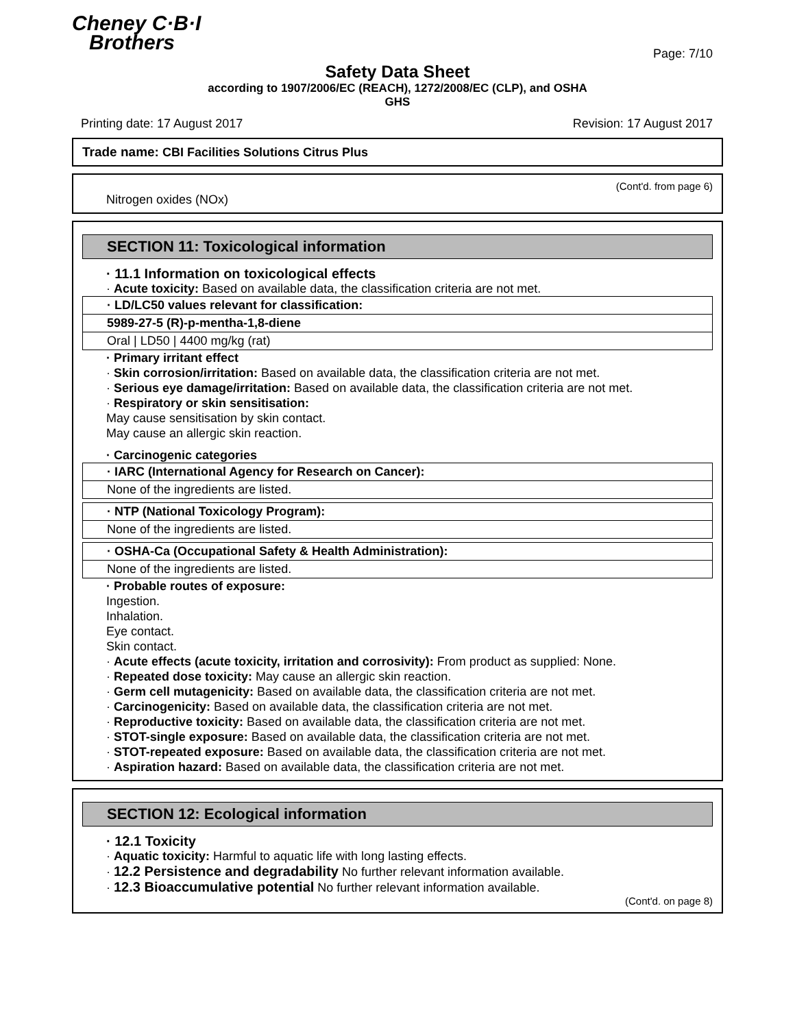Cheney C·B·I
Brothers
Page: 7/10
Safety Data Sheet
according to 1907/2006/EC (REACH), 1272/2008/EC (CLP), and OSHA
GHS
Printing date: 17 August 2017 Revision: 17 August 2017
Trade name: CBI Facilities Solutions Citrus Plus
(Cont'd. from page 6)
Nitrogen oxides (NOx)
SECTION 11: Toxicological information
· 11.1 Information on toxicological effects
· Acute toxicity: Based on available data, the classification criteria are not met.
· LD/LC50 values relevant for classification:
5989-27-5 (R)-p-mentha-1,8-diene
Oral | LD50 | 4400 mg/kg (rat)
· Primary irritant effect
· Skin corrosion/irritation: Based on available data, the classification criteria are not met.
· Serious eye damage/irritation: Based on available data, the classification criteria are not met.
· Respiratory or skin sensitisation:
May cause sensitisation by skin contact.
May cause an allergic skin reaction.
· Carcinogenic categories
· IARC (International Agency for Research on Cancer):
None of the ingredients are listed.
· NTP (National Toxicology Program):
None of the ingredients are listed.
· OSHA-Ca (Occupational Safety & Health Administration):
None of the ingredients are listed.
· Probable routes of exposure:
Ingestion.
Inhalation.
Eye contact.
Skin contact.
· Acute effects (acute toxicity, irritation and corrosivity): From product as supplied: None.
· Repeated dose toxicity: May cause an allergic skin reaction.
· Germ cell mutagenicity: Based on available data, the classification criteria are not met.
· Carcinogenicity: Based on available data, the classification criteria are not met.
· Reproductive toxicity: Based on available data, the classification criteria are not met.
· STOT-single exposure: Based on available data, the classification criteria are not met.
· STOT-repeated exposure: Based on available data, the classification criteria are not met.
· Aspiration hazard: Based on available data, the classification criteria are not met.
SECTION 12: Ecological information
· 12.1 Toxicity
· Aquatic toxicity: Harmful to aquatic life with long lasting effects.
· 12.2 Persistence and degradability No further relevant information available.
· 12.3 Bioaccumulative potential No further relevant information available.
(Cont'd. on page 8)